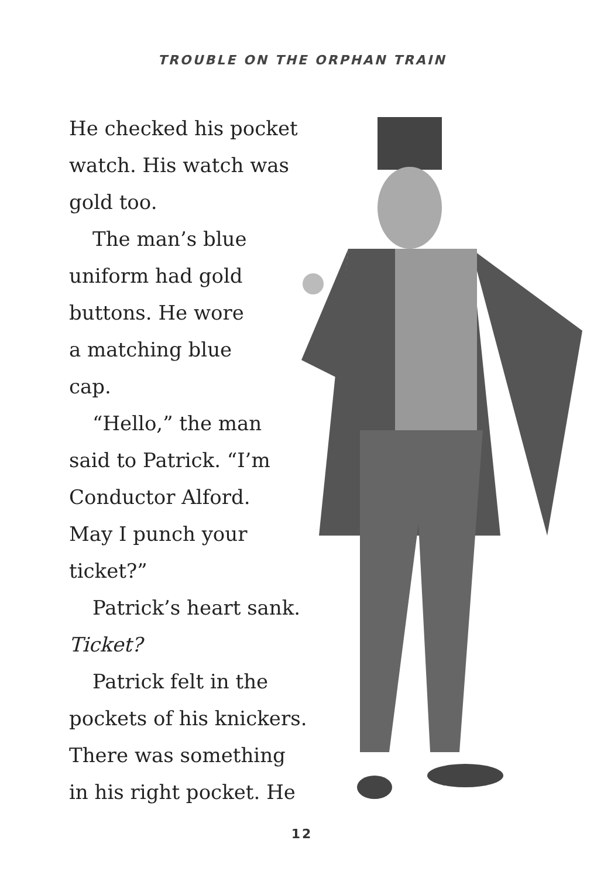TROUBLE ON THE ORPHAN TRAIN
He checked his pocket
watch. His watch was
gold too.
The man’s blue
uniform had gold
buttons. He wore
a matching blue
cap.
“Hello,” the man
said to Patrick. “I’m
Conductor Alford.
May I punch your
ticket?”
Patrick’s heart sank.
Ticket?
Patrick felt in the
pockets of his knickers.
There was something
in his right pocket. He
12